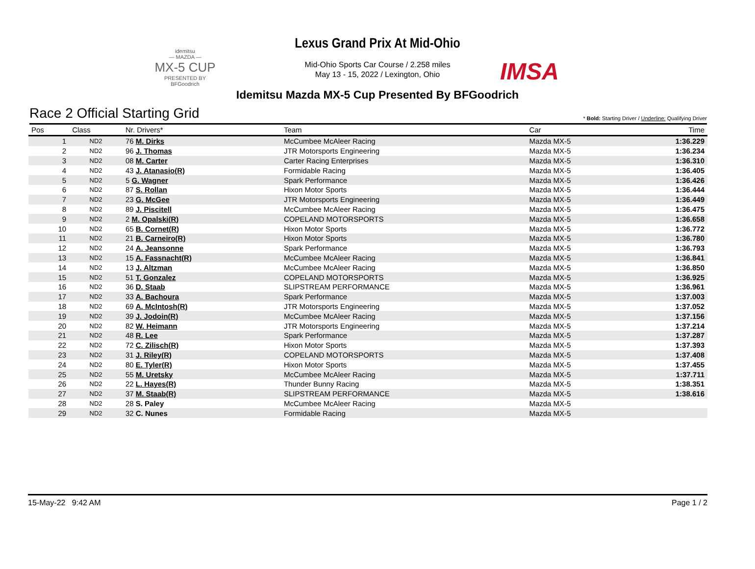idemitsu
— MAZDA —
MX-5 CUP
PRESENTED BY BFGoodrich
Lexus Grand Prix At Mid-Ohio
Mid-Ohio Sports Car Course / 2.258 miles
May 13 - 15, 2022 / Lexington, Ohio
IMSA
Idemitsu Mazda MX-5 Cup Presented By BFGoodrich
Race 2 Official Starting Grid
* Bold: Starting Driver / Underline: Qualifying Driver
| Pos | Class | Nr. Drivers* | Team | Car | Time |
| --- | --- | --- | --- | --- | --- |
| 1 | ND2 | 76 M. Dirks | McCumbee McAleer Racing | Mazda MX-5 | 1:36.229 |
| 2 | ND2 | 96 J. Thomas | JTR Motorsports Engineering | Mazda MX-5 | 1:36.234 |
| 3 | ND2 | 08 M. Carter | Carter Racing Enterprises | Mazda MX-5 | 1:36.310 |
| 4 | ND2 | 43 J. Atanasio(R) | Formidable Racing | Mazda MX-5 | 1:36.405 |
| 5 | ND2 | 5 G. Wagner | Spark Performance | Mazda MX-5 | 1:36.426 |
| 6 | ND2 | 87 S. Rollan | Hixon Motor Sports | Mazda MX-5 | 1:36.444 |
| 7 | ND2 | 23 G. McGee | JTR Motorsports Engineering | Mazda MX-5 | 1:36.449 |
| 8 | ND2 | 89 J. Piscitell | McCumbee McAleer Racing | Mazda MX-5 | 1:36.475 |
| 9 | ND2 | 2 M. Opalski(R) | COPELAND MOTORSPORTS | Mazda MX-5 | 1:36.658 |
| 10 | ND2 | 65 B. Cornet(R) | Hixon Motor Sports | Mazda MX-5 | 1:36.772 |
| 11 | ND2 | 21 B. Carneiro(R) | Hixon Motor Sports | Mazda MX-5 | 1:36.780 |
| 12 | ND2 | 24 A. Jeansonne | Spark Performance | Mazda MX-5 | 1:36.793 |
| 13 | ND2 | 15 A. Fassnacht(R) | McCumbee McAleer Racing | Mazda MX-5 | 1:36.841 |
| 14 | ND2 | 13 J. Altzman | McCumbee McAleer Racing | Mazda MX-5 | 1:36.850 |
| 15 | ND2 | 51 T. Gonzalez | COPELAND MOTORSPORTS | Mazda MX-5 | 1:36.925 |
| 16 | ND2 | 36 D. Staab | SLIPSTREAM PERFORMANCE | Mazda MX-5 | 1:36.961 |
| 17 | ND2 | 33 A. Bachoura | Spark Performance | Mazda MX-5 | 1:37.003 |
| 18 | ND2 | 69 A. McIntosh(R) | JTR Motorsports Engineering | Mazda MX-5 | 1:37.052 |
| 19 | ND2 | 39 J. Jodoin(R) | McCumbee McAleer Racing | Mazda MX-5 | 1:37.156 |
| 20 | ND2 | 82 W. Heimann | JTR Motorsports Engineering | Mazda MX-5 | 1:37.214 |
| 21 | ND2 | 48 R. Lee | Spark Performance | Mazda MX-5 | 1:37.287 |
| 22 | ND2 | 72 C. Zilisch(R) | Hixon Motor Sports | Mazda MX-5 | 1:37.393 |
| 23 | ND2 | 31 J. Riley(R) | COPELAND MOTORSPORTS | Mazda MX-5 | 1:37.408 |
| 24 | ND2 | 80 E. Tyler(R) | Hixon Motor Sports | Mazda MX-5 | 1:37.455 |
| 25 | ND2 | 55 M. Uretsky | McCumbee McAleer Racing | Mazda MX-5 | 1:37.711 |
| 26 | ND2 | 22 L. Hayes(R) | Thunder Bunny Racing | Mazda MX-5 | 1:38.351 |
| 27 | ND2 | 37 M. Staab(R) | SLIPSTREAM PERFORMANCE | Mazda MX-5 | 1:38.616 |
| 28 | ND2 | 28 S. Paley | McCumbee McAleer Racing | Mazda MX-5 | |
| 29 | ND2 | 32 C. Nunes | Formidable Racing | Mazda MX-5 | |
15-May-22 9:42 AM Page 1 / 2